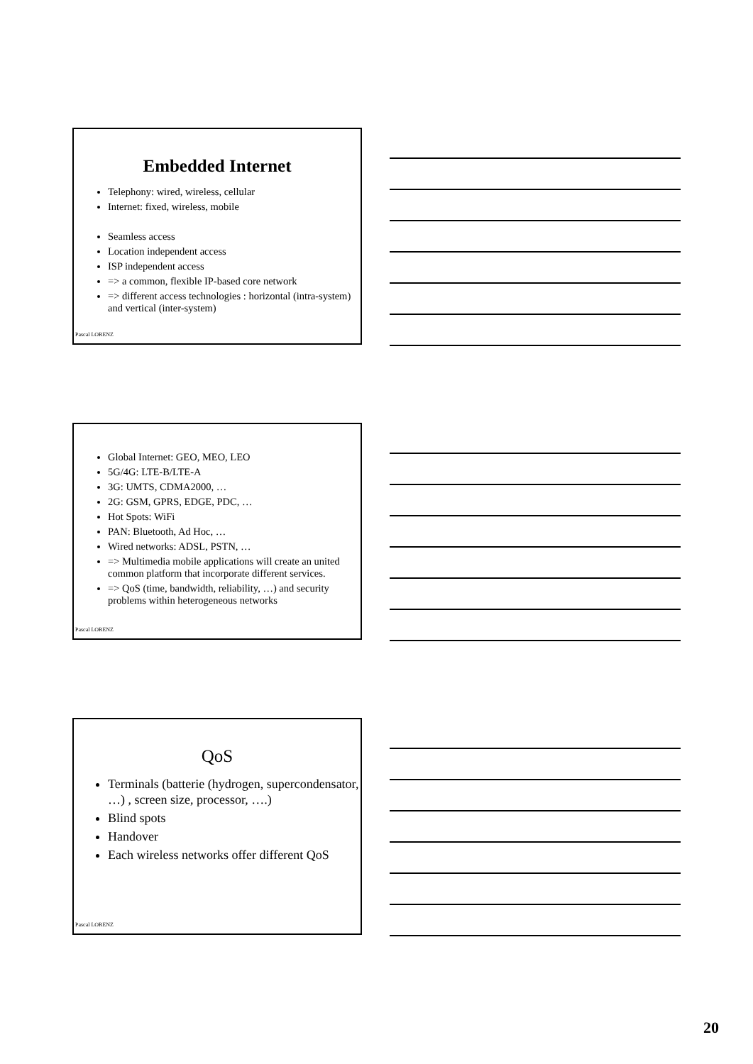Embedded Internet
Telephony: wired, wireless, cellular
Internet: fixed, wireless, mobile
Seamless access
Location independent access
ISP independent access
=> a common, flexible IP-based core network
=> different access technologies : horizontal (intra-system) and vertical (inter-system)
Pascal LORENZ
Global Internet: GEO, MEO, LEO
5G/4G: LTE-B/LTE-A
3G: UMTS, CDMA2000, …
2G: GSM, GPRS, EDGE, PDC, …
Hot Spots: WiFi
PAN: Bluetooth, Ad Hoc, …
Wired networks: ADSL, PSTN, …
=> Multimedia mobile applications will create an united common platform that incorporate different services.
=> QoS (time, bandwidth, reliability, …) and security problems within heterogeneous networks
Pascal LORENZ
QoS
Terminals (batterie (hydrogen, supercondensator, …) , screen size, processor, ….)
Blind spots
Handover
Each wireless networks offer different QoS
Pascal LORENZ
20